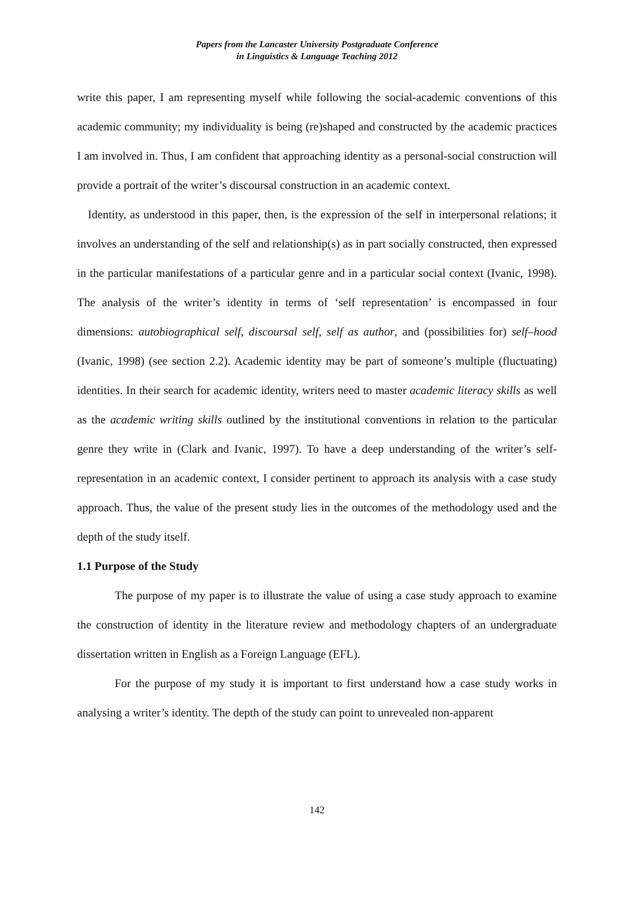Papers from the Lancaster University Postgraduate Conference
in Linguistics & Language Teaching 2012
write this paper, I am representing myself while following the social-academic conventions of this academic community; my individuality is being (re)shaped and constructed by the academic practices I am involved in. Thus, I am confident that approaching identity as a personal-social construction will provide a portrait of the writer’s discoursal construction in an academic context.
Identity, as understood in this paper, then, is the expression of the self in interpersonal relations; it involves an understanding of the self and relationship(s) as in part socially constructed, then expressed in the particular manifestations of a particular genre and in a particular social context (Ivanic, 1998). The analysis of the writer’s identity in terms of ‘self representation’ is encompassed in four dimensions: autobiographical self, discoursal self, self as author, and (possibilities for) self–hood (Ivanic, 1998) (see section 2.2). Academic identity may be part of someone’s multiple (fluctuating) identities. In their search for academic identity, writers need to master academic literacy skills as well as the academic writing skills outlined by the institutional conventions in relation to the particular genre they write in (Clark and Ivanic, 1997). To have a deep understanding of the writer’s self-representation in an academic context, I consider pertinent to approach its analysis with a case study approach. Thus, the value of the present study lies in the outcomes of the methodology used and the depth of the study itself.
1.1 Purpose of the Study
The purpose of my paper is to illustrate the value of using a case study approach to examine the construction of identity in the literature review and methodology chapters of an undergraduate dissertation written in English as a Foreign Language (EFL).
For the purpose of my study it is important to first understand how a case study works in analysing a writer’s identity. The depth of the study can point to unrevealed non-apparent
142